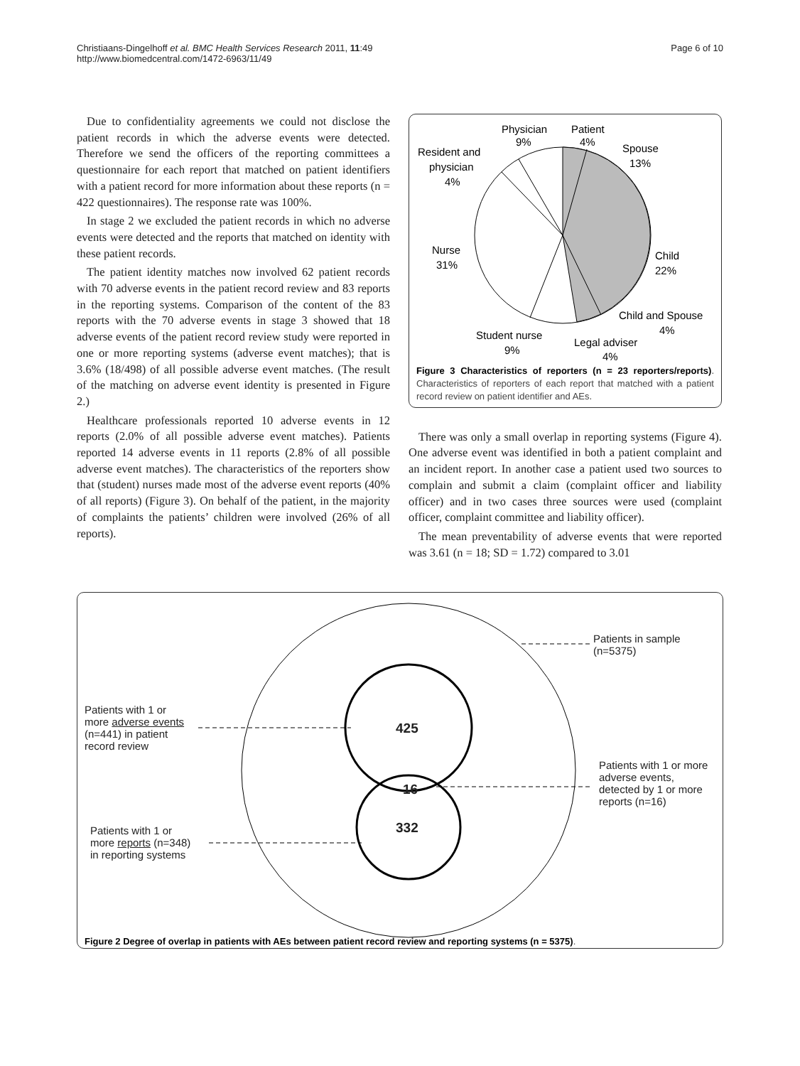Christiaans-Dingelhoff et al. BMC Health Services Research 2011, 11:49
http://www.biomedcentral.com/1472-6963/11/49
Page 6 of 10
Due to confidentiality agreements we could not disclose the patient records in which the adverse events were detected. Therefore we send the officers of the reporting committees a questionnaire for each report that matched on patient identifiers with a patient record for more information about these reports (n = 422 questionnaires). The response rate was 100%.
In stage 2 we excluded the patient records in which no adverse events were detected and the reports that matched on identity with these patient records.
The patient identity matches now involved 62 patient records with 70 adverse events in the patient record review and 83 reports in the reporting systems. Comparison of the content of the 83 reports with the 70 adverse events in stage 3 showed that 18 adverse events of the patient record review study were reported in one or more reporting systems (adverse event matches); that is 3.6% (18/498) of all possible adverse event matches. (The result of the matching on adverse event identity is presented in Figure 2.)
Healthcare professionals reported 10 adverse events in 12 reports (2.0% of all possible adverse event matches). Patients reported 14 adverse events in 11 reports (2.8% of all possible adverse event matches). The characteristics of the reporters show that (student) nurses made most of the adverse event reports (40% of all reports) (Figure 3). On behalf of the patient, in the majority of complaints the patients’ children were involved (26% of all reports).
Physician
9%
Patient
4%
Spouse
13%
Resident and
physician
4%
Nurse
31%
Child
22%
Child and Spouse
4%
Student nurse
9%
Legal adviser
4%
Figure 3 Characteristics of reporters (n = 23 reporters/reports). Characteristics of reporters of each report that matched with a patient record review on patient identifier and AEs.
There was only a small overlap in reporting systems (Figure 4). One adverse event was identified in both a patient complaint and an incident report. In another case a patient used two sources to complain and submit a claim (complaint officer and liability officer) and in two cases three sources were used (complaint officer, complaint committee and liability officer).
The mean preventability of adverse events that were reported was 3.61 (n = 18; SD = 1.72) compared to 3.01
Patients in sample
(n=5375)
Patients with 1 or
more adverse events
(n=441) in patient
record review
425
16
332
Patients with 1 or more
adverse events,
detected by 1 or more
reports (n=16)
Patients with 1 or
more reports (n=348)
in reporting systems
Figure 2 Degree of overlap in patients with AEs between patient record review and reporting systems (n = 5375).